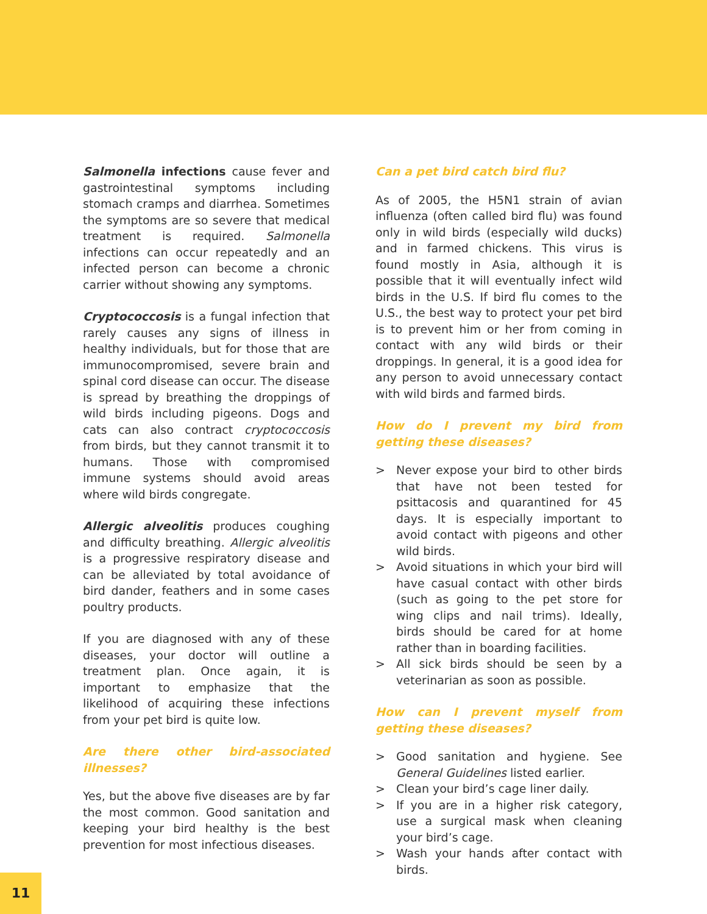Salmonella infections cause fever and gastrointestinal symptoms including stomach cramps and diarrhea. Sometimes the symptoms are so severe that medical treatment is required. Salmonella infections can occur repeatedly and an infected person can become a chronic carrier without showing any symptoms.
Cryptococcosis is a fungal infection that rarely causes any signs of illness in healthy individuals, but for those that are immunocompromised, severe brain and spinal cord disease can occur. The disease is spread by breathing the droppings of wild birds including pigeons. Dogs and cats can also contract cryptococcosis from birds, but they cannot transmit it to humans. Those with compromised immune systems should avoid areas where wild birds congregate.
Allergic alveolitis produces coughing and difficulty breathing. Allergic alveolitis is a progressive respiratory disease and can be alleviated by total avoidance of bird dander, feathers and in some cases poultry products.
If you are diagnosed with any of these diseases, your doctor will outline a treatment plan. Once again, it is important to emphasize that the likelihood of acquiring these infections from your pet bird is quite low.
Are there other bird-associated illnesses?
Yes, but the above five diseases are by far the most common. Good sanitation and keeping your bird healthy is the best prevention for most infectious diseases.
Can a pet bird catch bird flu?
As of 2005, the H5N1 strain of avian influenza (often called bird flu) was found only in wild birds (especially wild ducks) and in farmed chickens. This virus is found mostly in Asia, although it is possible that it will eventually infect wild birds in the U.S. If bird flu comes to the U.S., the best way to protect your pet bird is to prevent him or her from coming in contact with any wild birds or their droppings. In general, it is a good idea for any person to avoid unnecessary contact with wild birds and farmed birds.
How do I prevent my bird from getting these diseases?
> Never expose your bird to other birds that have not been tested for psittacosis and quarantined for 45 days. It is especially important to avoid contact with pigeons and other wild birds.
> Avoid situations in which your bird will have casual contact with other birds (such as going to the pet store for wing clips and nail trims). Ideally, birds should be cared for at home rather than in boarding facilities.
> All sick birds should be seen by a veterinarian as soon as possible.
How can I prevent myself from getting these diseases?
> Good sanitation and hygiene. See General Guidelines listed earlier.
> Clean your bird’s cage liner daily.
> If you are in a higher risk category, use a surgical mask when cleaning your bird’s cage.
> Wash your hands after contact with birds.
11